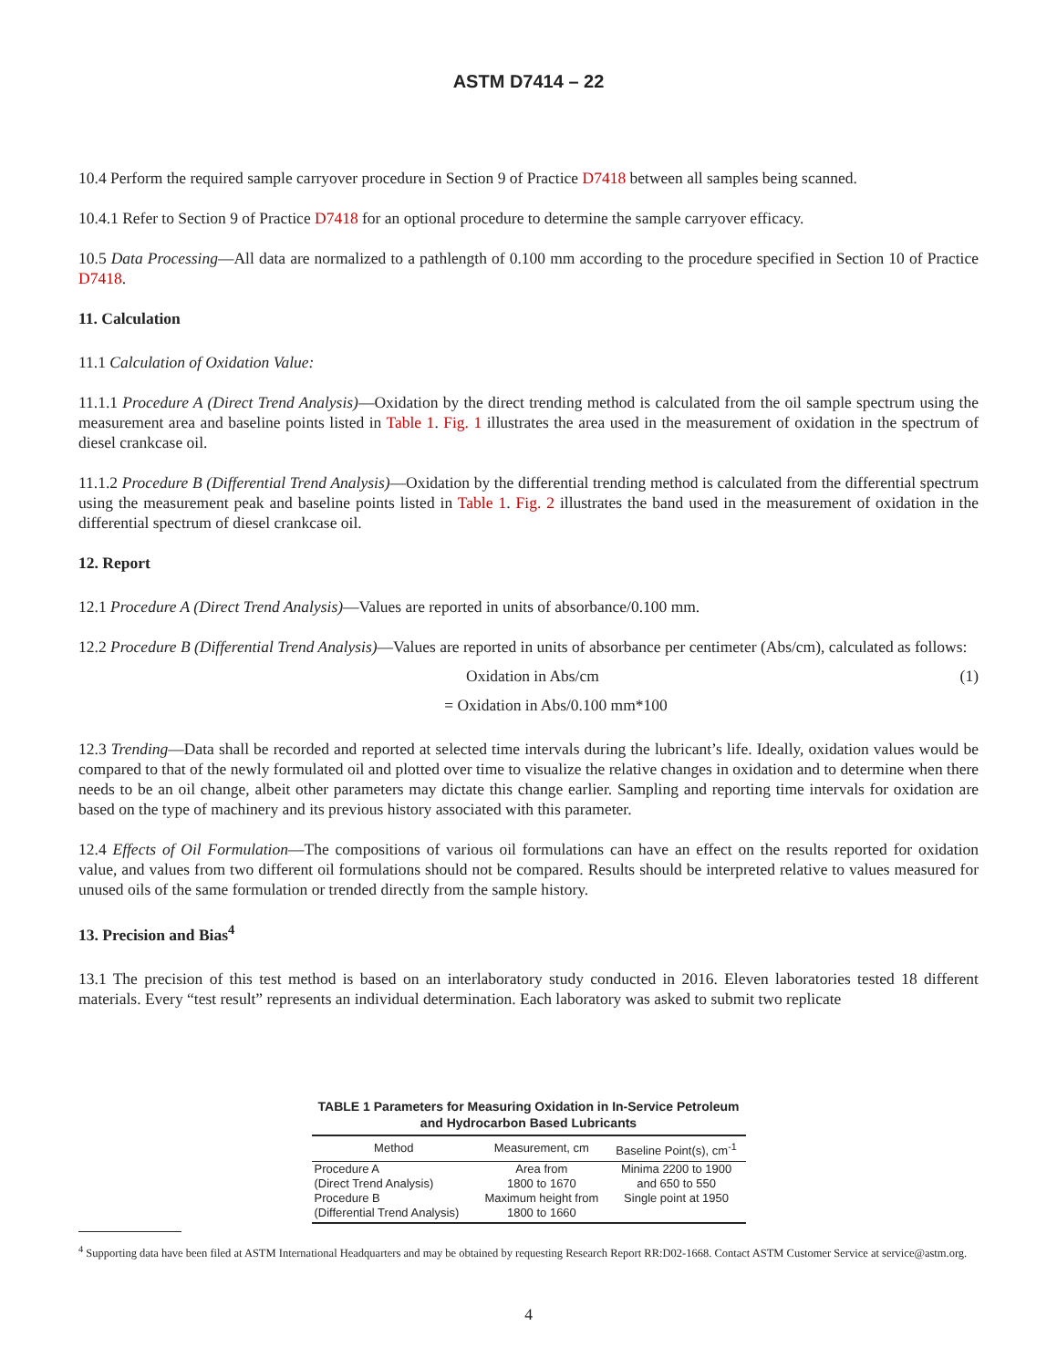ASTM D7414 – 22
10.4 Perform the required sample carryover procedure in Section 9 of Practice D7418 between all samples being scanned.
10.4.1 Refer to Section 9 of Practice D7418 for an optional procedure to determine the sample carryover efficacy.
10.5 Data Processing—All data are normalized to a pathlength of 0.100 mm according to the procedure specified in Section 10 of Practice D7418.
11. Calculation
11.1 Calculation of Oxidation Value:
11.1.1 Procedure A (Direct Trend Analysis)—Oxidation by the direct trending method is calculated from the oil sample spectrum using the measurement area and baseline points listed in Table 1. Fig. 1 illustrates the area used in the measurement of oxidation in the spectrum of diesel crankcase oil.
11.1.2 Procedure B (Differential Trend Analysis)—Oxidation by the differential trending method is calculated from the differential spectrum using the measurement peak and baseline points listed in Table 1. Fig. 2 illustrates the band used in the measurement of oxidation in the differential spectrum of diesel crankcase oil.
12. Report
12.1 Procedure A (Direct Trend Analysis)—Values are reported in units of absorbance/0.100 mm.
12.2 Procedure B (Differential Trend Analysis)—Values are reported in units of absorbance per centimeter (Abs/cm), calculated as follows:
Oxidation in Abs/cm (1)
= Oxidation in Abs/0.100 mm*100
12.3 Trending—Data shall be recorded and reported at selected time intervals during the lubricant’s life. Ideally, oxidation values would be compared to that of the newly formulated oil and plotted over time to visualize the relative changes in oxidation and to determine when there needs to be an oil change, albeit other parameters may dictate this change earlier. Sampling and reporting time intervals for oxidation are based on the type of machinery and its previous history associated with this parameter.
12.4 Effects of Oil Formulation—The compositions of various oil formulations can have an effect on the results reported for oxidation value, and values from two different oil formulations should not be compared. Results should be interpreted relative to values measured for unused oils of the same formulation or trended directly from the sample history.
13. Precision and Bias<sup>4</sup>
13.1 The precision of this test method is based on an interlaboratory study conducted in 2016. Eleven laboratories tested 18 different materials. Every “test result” represents an individual determination. Each laboratory was asked to submit two replicate
TABLE 1 Parameters for Measuring Oxidation in In-Service Petroleum and Hydrocarbon Based Lubricants
| Method | Measurement, cm | Baseline Point(s), cm<sup>-1</sup> |
| --- | --- | --- |
| Procedure A (Direct Trend Analysis) | Area from 1800 to 1670 | Minima 2200 to 1900 and 650 to 550 |
| Procedure B (Differential Trend Analysis) | Maximum height from 1800 to 1660 | Single point at 1950 |
<sup>4</sup> Supporting data have been filed at ASTM International Headquarters and may be obtained by requesting Research Report RR:D02-1668. Contact ASTM Customer Service at service@astm.org.
4